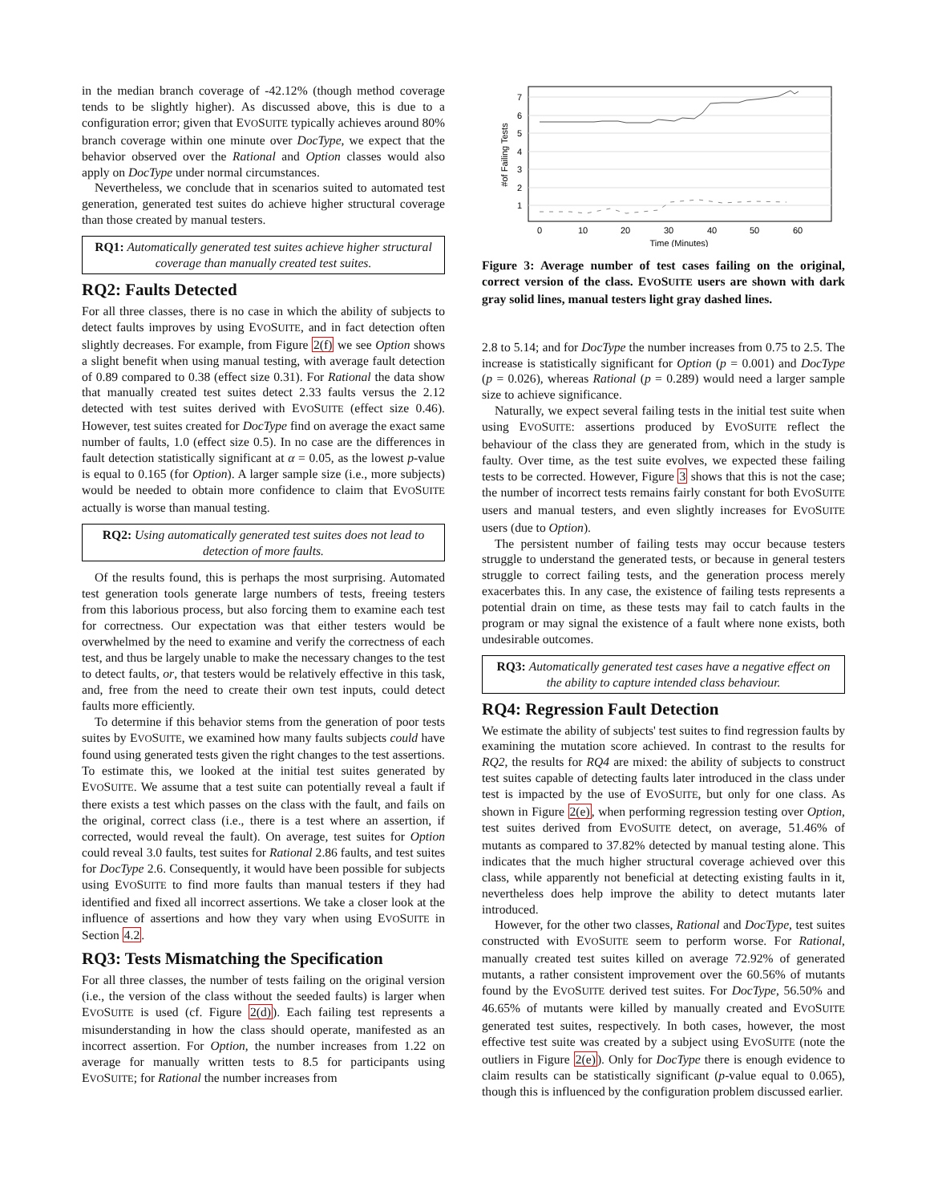in the median branch coverage of -42.12% (though method coverage tends to be slightly higher). As discussed above, this is due to a configuration error; given that EVOSUITE typically achieves around 80% branch coverage within one minute over DocType, we expect that the behavior observed over the Rational and Option classes would also apply on DocType under normal circumstances.
Nevertheless, we conclude that in scenarios suited to automated test generation, generated test suites do achieve higher structural coverage than those created by manual testers.
RQ1: Automatically generated test suites achieve higher structural coverage than manually created test suites.
RQ2: Faults Detected
For all three classes, there is no case in which the ability of subjects to detect faults improves by using EVOSUITE, and in fact detection often slightly decreases. For example, from Figure 2(f) we see Option shows a slight benefit when using manual testing, with average fault detection of 0.89 compared to 0.38 (effect size 0.31). For Rational the data show that manually created test suites detect 2.33 faults versus the 2.12 detected with test suites derived with EVOSUITE (effect size 0.46). However, test suites created for DocType find on average the exact same number of faults, 1.0 (effect size 0.5). In no case are the differences in fault detection statistically significant at α = 0.05, as the lowest p-value is equal to 0.165 (for Option). A larger sample size (i.e., more subjects) would be needed to obtain more confidence to claim that EVOSUITE actually is worse than manual testing.
RQ2: Using automatically generated test suites does not lead to detection of more faults.
Of the results found, this is perhaps the most surprising. Automated test generation tools generate large numbers of tests, freeing testers from this laborious process, but also forcing them to examine each test for correctness. Our expectation was that either testers would be overwhelmed by the need to examine and verify the correctness of each test, and thus be largely unable to make the necessary changes to the test to detect faults, or, that testers would be relatively effective in this task, and, free from the need to create their own test inputs, could detect faults more efficiently.
To determine if this behavior stems from the generation of poor tests suites by EVOSUITE, we examined how many faults subjects could have found using generated tests given the right changes to the test assertions. To estimate this, we looked at the initial test suites generated by EVOSUITE. We assume that a test suite can potentially reveal a fault if there exists a test which passes on the class with the fault, and fails on the original, correct class (i.e., there is a test where an assertion, if corrected, would reveal the fault). On average, test suites for Option could reveal 3.0 faults, test suites for Rational 2.86 faults, and test suites for DocType 2.6. Consequently, it would have been possible for subjects using EVOSUITE to find more faults than manual testers if they had identified and fixed all incorrect assertions. We take a closer look at the influence of assertions and how they vary when using EVOSUITE in Section 4.2.
RQ3: Tests Mismatching the Specification
For all three classes, the number of tests failing on the original version (i.e., the version of the class without the seeded faults) is larger when EVOSUITE is used (cf. Figure 2(d)). Each failing test represents a misunderstanding in how the class should operate, manifested as an incorrect assertion. For Option, the number increases from 1.22 on average for manually written tests to 8.5 for participants using EVOSUITE; for Rational the number increases from
7
6
5
4
3
2
1
0
10
20
30
40
50
60
Time (Minutes)
#of Failing Tests
Figure 3: Average number of test cases failing on the original, correct version of the class. EVOSUITE users are shown with dark gray solid lines, manual testers light gray dashed lines.
2.8 to 5.14; and for DocType the number increases from 0.75 to 2.5. The increase is statistically significant for Option (p = 0.001) and DocType (p = 0.026), whereas Rational (p = 0.289) would need a larger sample size to achieve significance.
Naturally, we expect several failing tests in the initial test suite when using EVOSUITE: assertions produced by EVOSUITE reflect the behaviour of the class they are generated from, which in the study is faulty. Over time, as the test suite evolves, we expected these failing tests to be corrected. However, Figure 3 shows that this is not the case; the number of incorrect tests remains fairly constant for both EVOSUITE users and manual testers, and even slightly increases for EVOSUITE users (due to Option).
The persistent number of failing tests may occur because testers struggle to understand the generated tests, or because in general testers struggle to correct failing tests, and the generation process merely exacerbates this. In any case, the existence of failing tests represents a potential drain on time, as these tests may fail to catch faults in the program or may signal the existence of a fault where none exists, both undesirable outcomes.
RQ3: Automatically generated test cases have a negative effect on the ability to capture intended class behaviour.
RQ4: Regression Fault Detection
We estimate the ability of subjects' test suites to find regression faults by examining the mutation score achieved. In contrast to the results for RQ2, the results for RQ4 are mixed: the ability of subjects to construct test suites capable of detecting faults later introduced in the class under test is impacted by the use of EVOSUITE, but only for one class. As shown in Figure 2(e), when performing regression testing over Option, test suites derived from EVOSUITE detect, on average, 51.46% of mutants as compared to 37.82% detected by manual testing alone. This indicates that the much higher structural coverage achieved over this class, while apparently not beneficial at detecting existing faults in it, nevertheless does help improve the ability to detect mutants later introduced.
However, for the other two classes, Rational and DocType, test suites constructed with EVOSUITE seem to perform worse. For Rational, manually created test suites killed on average 72.92% of generated mutants, a rather consistent improvement over the 60.56% of mutants found by the EVOSUITE derived test suites. For DocType, 56.50% and 46.65% of mutants were killed by manually created and EVOSUITE generated test suites, respectively. In both cases, however, the most effective test suite was created by a subject using EVOSUITE (note the outliers in Figure 2(e)). Only for DocType there is enough evidence to claim results can be statistically significant (p-value equal to 0.065), though this is influenced by the configuration problem discussed earlier.